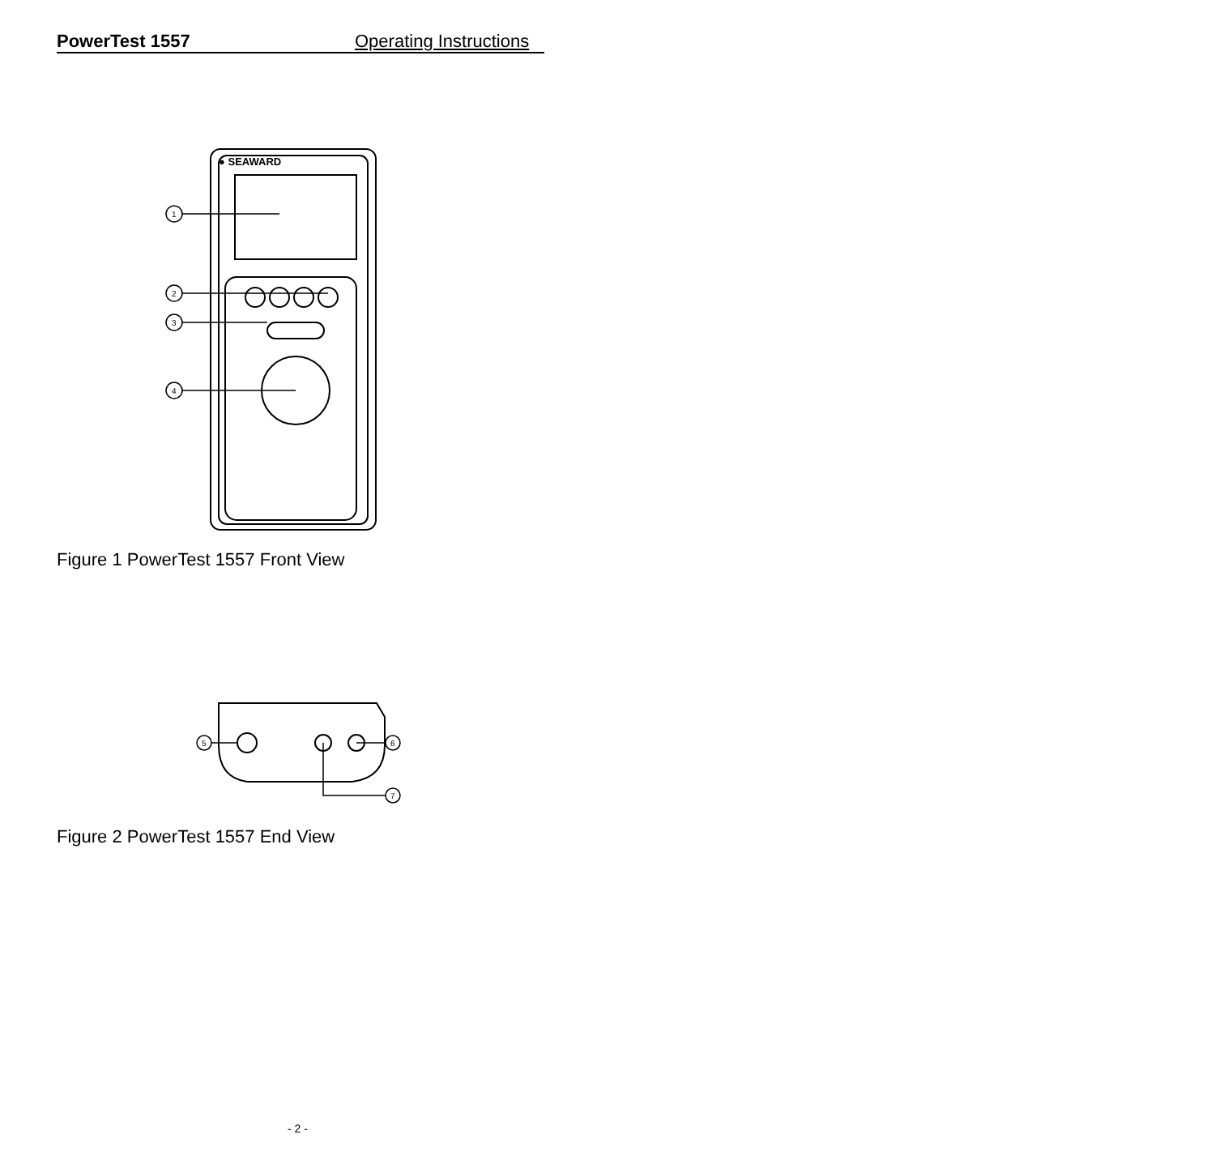PowerTest 1557 Operating Instructions
● SEAWARD
1
2
3
4
Figure 1 PowerTest 1557 Front View
5
6
7
Figure 2 PowerTest 1557 End View
- 2 -